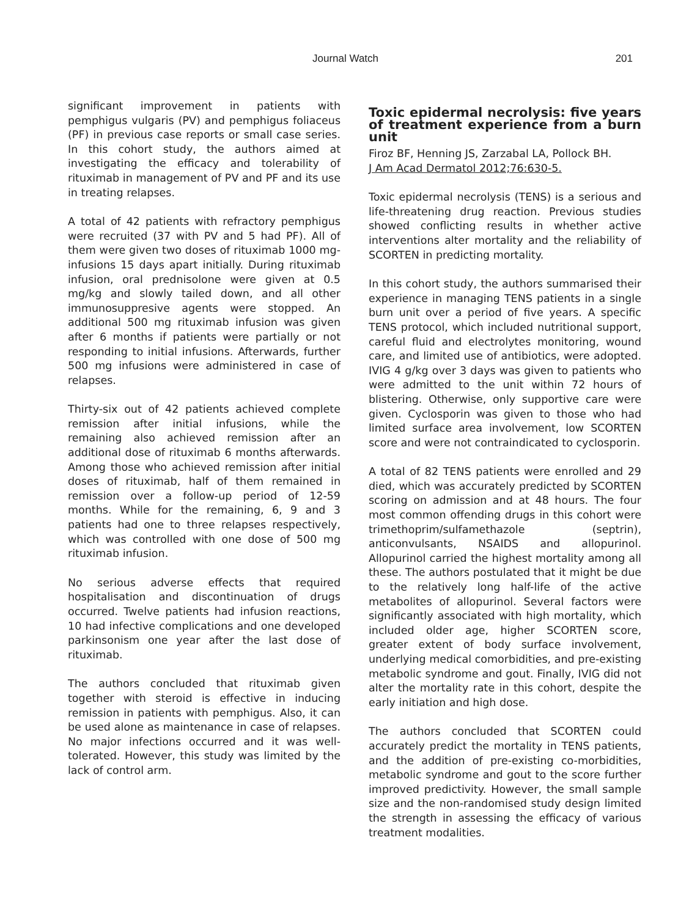Journal Watch 201
significant improvement in patients with pemphigus vulgaris (PV) and pemphigus foliaceus (PF) in previous case reports or small case series. In this cohort study, the authors aimed at investigating the efficacy and tolerability of rituximab in management of PV and PF and its use in treating relapses.
A total of 42 patients with refractory pemphigus were recruited (37 with PV and 5 had PF). All of them were given two doses of rituximab 1000 mg-infusions 15 days apart initially. During rituximab infusion, oral prednisolone were given at 0.5 mg/kg and slowly tailed down, and all other immunosuppresive agents were stopped. An additional 500 mg rituximab infusion was given after 6 months if patients were partially or not responding to initial infusions. Afterwards, further 500 mg infusions were administered in case of relapses.
Thirty-six out of 42 patients achieved complete remission after initial infusions, while the remaining also achieved remission after an additional dose of rituximab 6 months afterwards. Among those who achieved remission after initial doses of rituximab, half of them remained in remission over a follow-up period of 12-59 months. While for the remaining, 6, 9 and 3 patients had one to three relapses respectively, which was controlled with one dose of 500 mg rituximab infusion.
No serious adverse effects that required hospitalisation and discontinuation of drugs occurred. Twelve patients had infusion reactions, 10 had infective complications and one developed parkinsonism one year after the last dose of rituximab.
The authors concluded that rituximab given together with steroid is effective in inducing remission in patients with pemphigus. Also, it can be used alone as maintenance in case of relapses. No major infections occurred and it was well-tolerated. However, this study was limited by the lack of control arm.
Toxic epidermal necrolysis: five years of treatment experience from a burn unit
Firoz BF, Henning JS, Zarzabal LA, Pollock BH.
J Am Acad Dermatol 2012;76:630-5.
Toxic epidermal necrolysis (TENS) is a serious and life-threatening drug reaction. Previous studies showed conflicting results in whether active interventions alter mortality and the reliability of SCORTEN in predicting mortality.
In this cohort study, the authors summarised their experience in managing TENS patients in a single burn unit over a period of five years. A specific TENS protocol, which included nutritional support, careful fluid and electrolytes monitoring, wound care, and limited use of antibiotics, were adopted. IVIG 4 g/kg over 3 days was given to patients who were admitted to the unit within 72 hours of blistering. Otherwise, only supportive care were given. Cyclosporin was given to those who had limited surface area involvement, low SCORTEN score and were not contraindicated to cyclosporin.
A total of 82 TENS patients were enrolled and 29 died, which was accurately predicted by SCORTEN scoring on admission and at 48 hours. The four most common offending drugs in this cohort were trimethoprim/sulfamethazole (septrin), anticonvulsants, NSAIDS and allopurinol. Allopurinol carried the highest mortality among all these. The authors postulated that it might be due to the relatively long half-life of the active metabolites of allopurinol. Several factors were significantly associated with high mortality, which included older age, higher SCORTEN score, greater extent of body surface involvement, underlying medical comorbidities, and pre-existing metabolic syndrome and gout. Finally, IVIG did not alter the mortality rate in this cohort, despite the early initiation and high dose.
The authors concluded that SCORTEN could accurately predict the mortality in TENS patients, and the addition of pre-existing co-morbidities, metabolic syndrome and gout to the score further improved predictivity. However, the small sample size and the non-randomised study design limited the strength in assessing the efficacy of various treatment modalities.